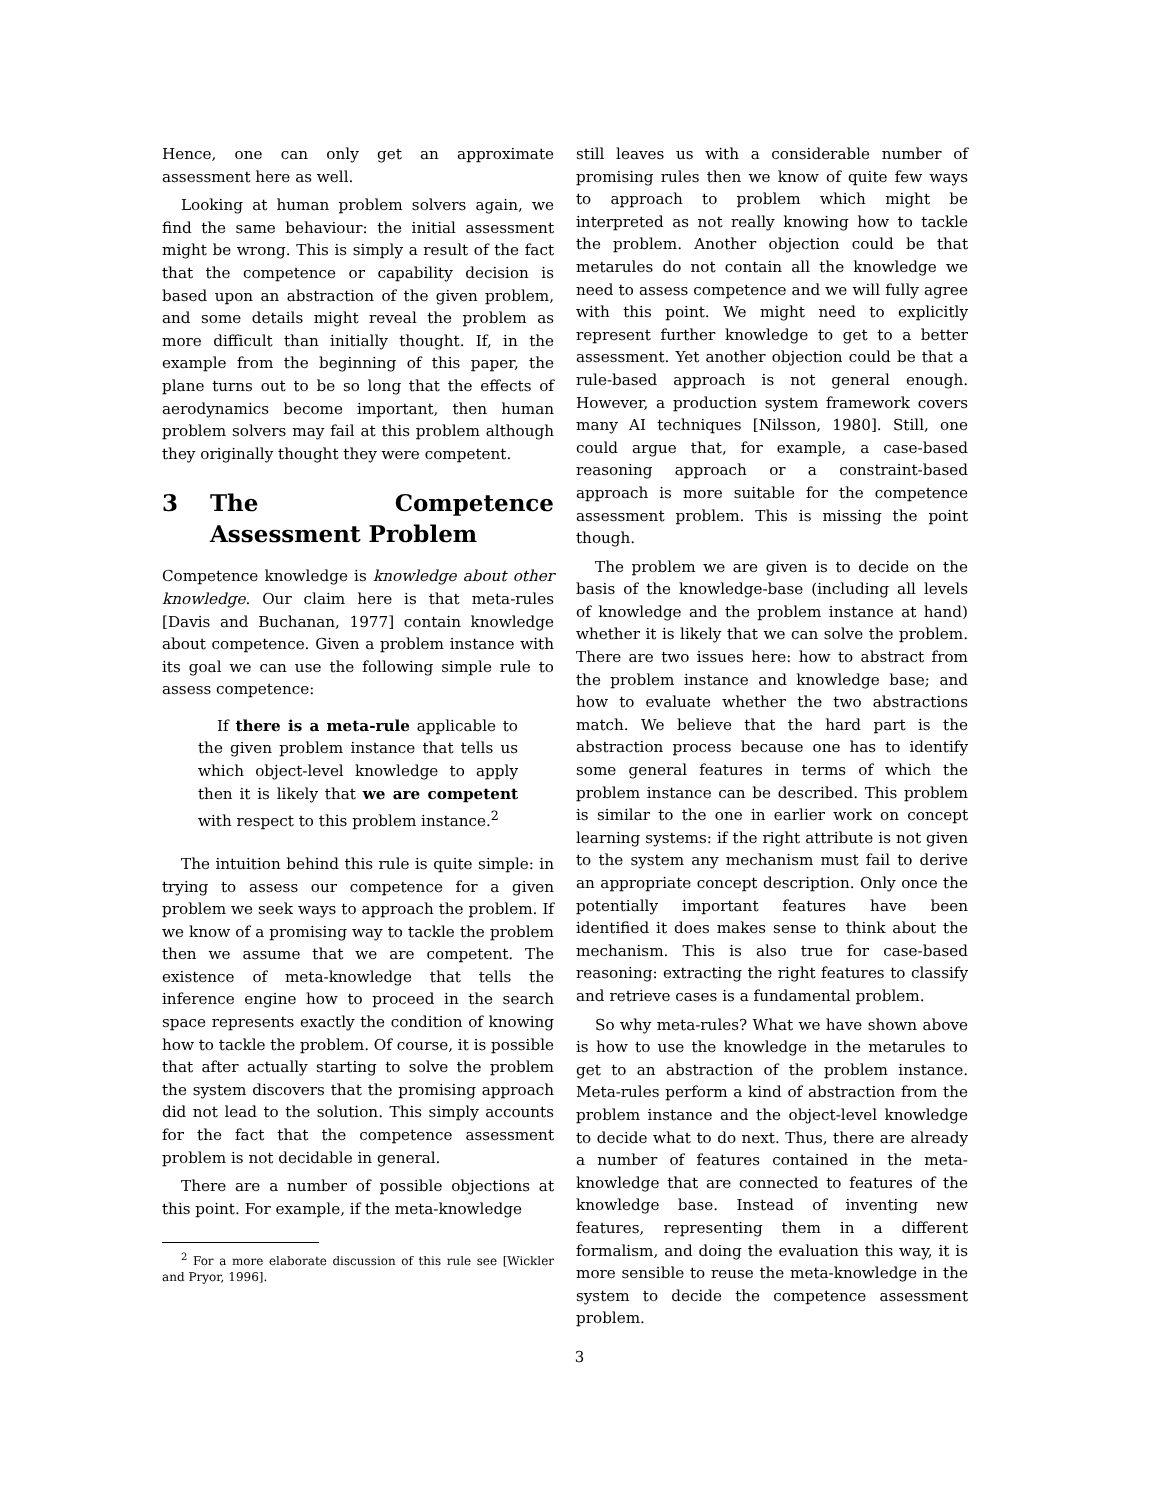Hence, one can only get an approximate assessment here as well.
Looking at human problem solvers again, we find the same behaviour: the initial assessment might be wrong. This is simply a result of the fact that the competence or capability decision is based upon an abstraction of the given problem, and some details might reveal the problem as more difficult than initially thought. If, in the example from the beginning of this paper, the plane turns out to be so long that the effects of aerodynamics become important, then human problem solvers may fail at this problem although they originally thought they were competent.
3 The Competence Assessment Problem
Competence knowledge is knowledge about other knowledge. Our claim here is that meta-rules [Davis and Buchanan, 1977] contain knowledge about competence. Given a problem instance with its goal we can use the following simple rule to assess competence:
If there is a meta-rule applicable to the given problem instance that tells us which object-level knowledge to apply then it is likely that we are competent with respect to this problem instance.<sup>2</sup>
The intuition behind this rule is quite simple: in trying to assess our competence for a given problem we seek ways to approach the problem. If we know of a promising way to tackle the problem then we assume that we are competent. The existence of meta-knowledge that tells the inference engine how to proceed in the search space represents exactly the condition of knowing how to tackle the problem. Of course, it is possible that after actually starting to solve the problem the system discovers that the promising approach did not lead to the solution. This simply accounts for the fact that the competence assessment problem is not decidable in general.
There are a number of possible objections at this point. For example, if the meta-knowledge
<sup>2</sup> For a more elaborate discussion of this rule see [Wickler and Pryor, 1996].
still leaves us with a considerable number of promising rules then we know of quite few ways to approach to problem which might be interpreted as not really knowing how to tackle the problem. Another objection could be that metarules do not contain all the knowledge we need to assess competence and we will fully agree with this point. We might need to explicitly represent further knowledge to get to a better assessment. Yet another objection could be that a rule-based approach is not general enough. However, a production system framework covers many AI techniques [Nilsson, 1980]. Still, one could argue that, for example, a case-based reasoning approach or a constraint-based approach is more suitable for the competence assessment problem. This is missing the point though.
The problem we are given is to decide on the basis of the knowledge-base (including all levels of knowledge and the problem instance at hand) whether it is likely that we can solve the problem. There are two issues here: how to abstract from the problem instance and knowledge base; and how to evaluate whether the two abstractions match. We believe that the hard part is the abstraction process because one has to identify some general features in terms of which the problem instance can be described. This problem is similar to the one in earlier work on concept learning systems: if the right attribute is not given to the system any mechanism must fail to derive an appropriate concept description. Only once the potentially important features have been identified it does makes sense to think about the mechanism. This is also true for case-based reasoning: extracting the right features to classify and retrieve cases is a fundamental problem.
So why meta-rules? What we have shown above is how to use the knowledge in the metarules to get to an abstraction of the problem instance. Meta-rules perform a kind of abstraction from the problem instance and the object-level knowledge to decide what to do next. Thus, there are already a number of features contained in the meta-knowledge that are connected to features of the knowledge base. Instead of inventing new features, representing them in a different formalism, and doing the evaluation this way, it is more sensible to reuse the meta-knowledge in the system to decide the competence assessment problem.
3